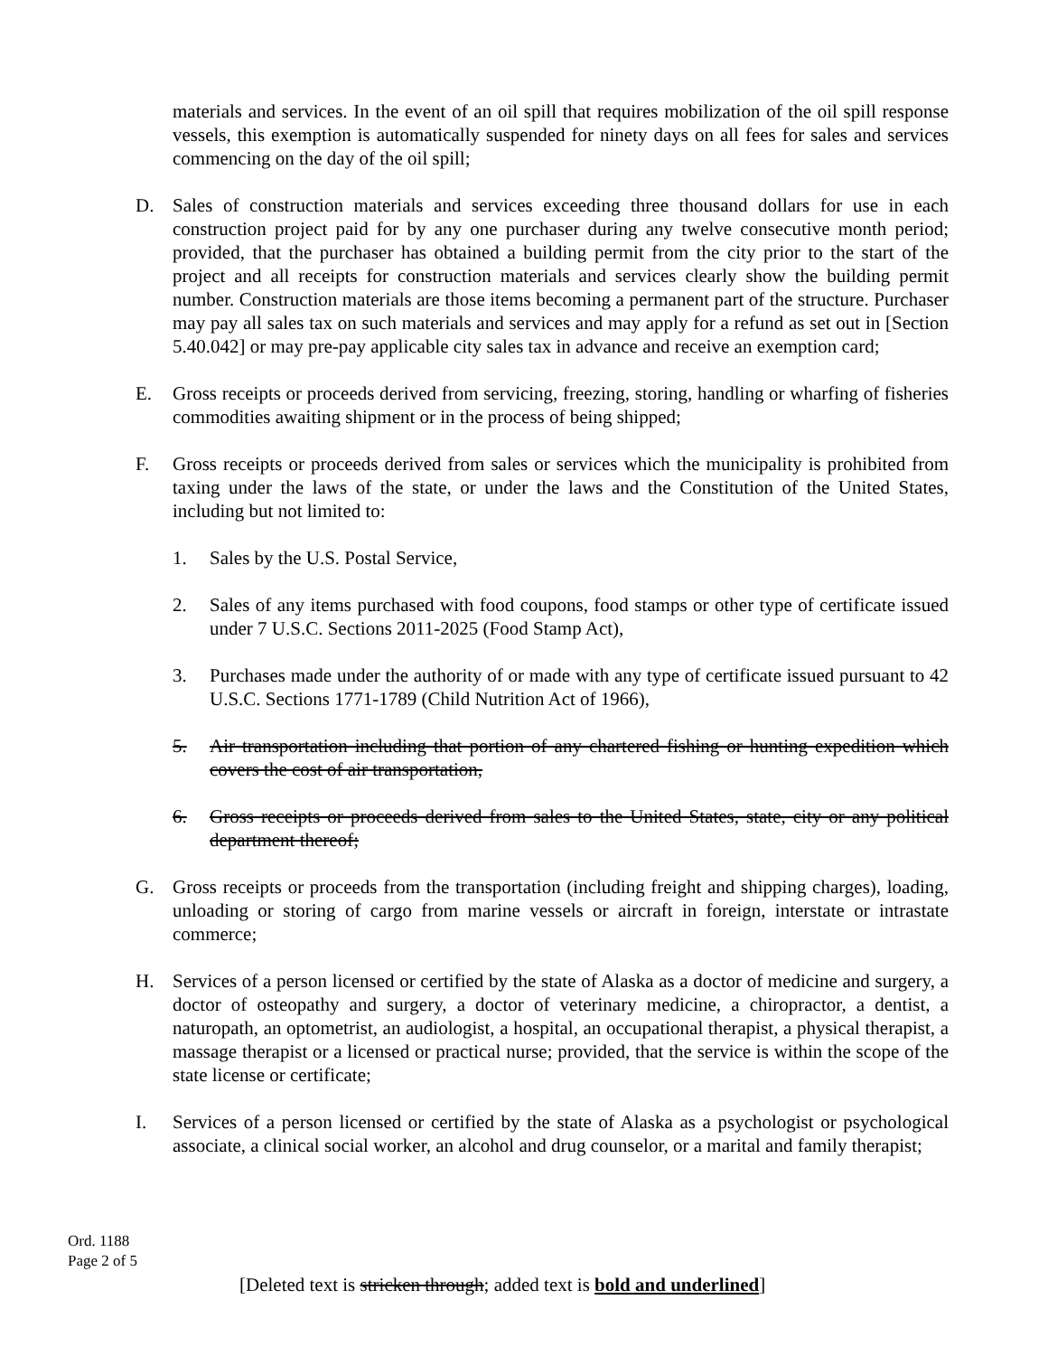materials and services. In the event of an oil spill that requires mobilization of the oil spill response vessels, this exemption is automatically suspended for ninety days on all fees for sales and services commencing on the day of the oil spill;
D. Sales of construction materials and services exceeding three thousand dollars for use in each construction project paid for by any one purchaser during any twelve consecutive month period; provided, that the purchaser has obtained a building permit from the city prior to the start of the project and all receipts for construction materials and services clearly show the building permit number. Construction materials are those items becoming a permanent part of the structure. Purchaser may pay all sales tax on such materials and services and may apply for a refund as set out in [Section 5.40.042] or may pre-pay applicable city sales tax in advance and receive an exemption card;
E. Gross receipts or proceeds derived from servicing, freezing, storing, handling or wharfing of fisheries commodities awaiting shipment or in the process of being shipped;
F. Gross receipts or proceeds derived from sales or services which the municipality is prohibited from taxing under the laws of the state, or under the laws and the Constitution of the United States, including but not limited to:
1. Sales by the U.S. Postal Service,
2. Sales of any items purchased with food coupons, food stamps or other type of certificate issued under 7 U.S.C. Sections 2011-2025 (Food Stamp Act),
3. Purchases made under the authority of or made with any type of certificate issued pursuant to 42 U.S.C. Sections 1771-1789 (Child Nutrition Act of 1966),
5. Air transportation including that portion of any chartered fishing or hunting expedition which covers the cost of air transportation,
6. Gross receipts or proceeds derived from sales to the United States, state, city or any political department thereof;
G. Gross receipts or proceeds from the transportation (including freight and shipping charges), loading, unloading or storing of cargo from marine vessels or aircraft in foreign, interstate or intrastate commerce;
H. Services of a person licensed or certified by the state of Alaska as a doctor of medicine and surgery, a doctor of osteopathy and surgery, a doctor of veterinary medicine, a chiropractor, a dentist, a naturopath, an optometrist, an audiologist, a hospital, an occupational therapist, a physical therapist, a massage therapist or a licensed or practical nurse; provided, that the service is within the scope of the state license or certificate;
I. Services of a person licensed or certified by the state of Alaska as a psychologist or psychological associate, a clinical social worker, an alcohol and drug counselor, or a marital and family therapist;
Ord. 1188
Page 2 of 5
[Deleted text is stricken through; added text is bold and underlined]